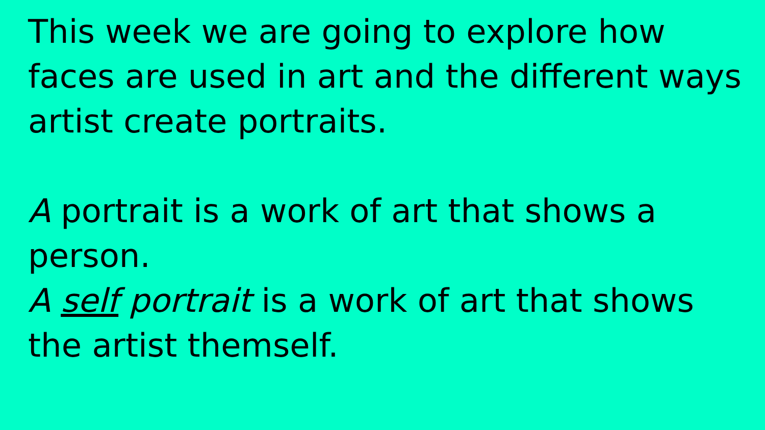This week we are going to explore how faces are used in art and the different ways artist create portraits.
A portrait is a work of art that shows a person.
A self portrait is a work of art that shows the artist themself.